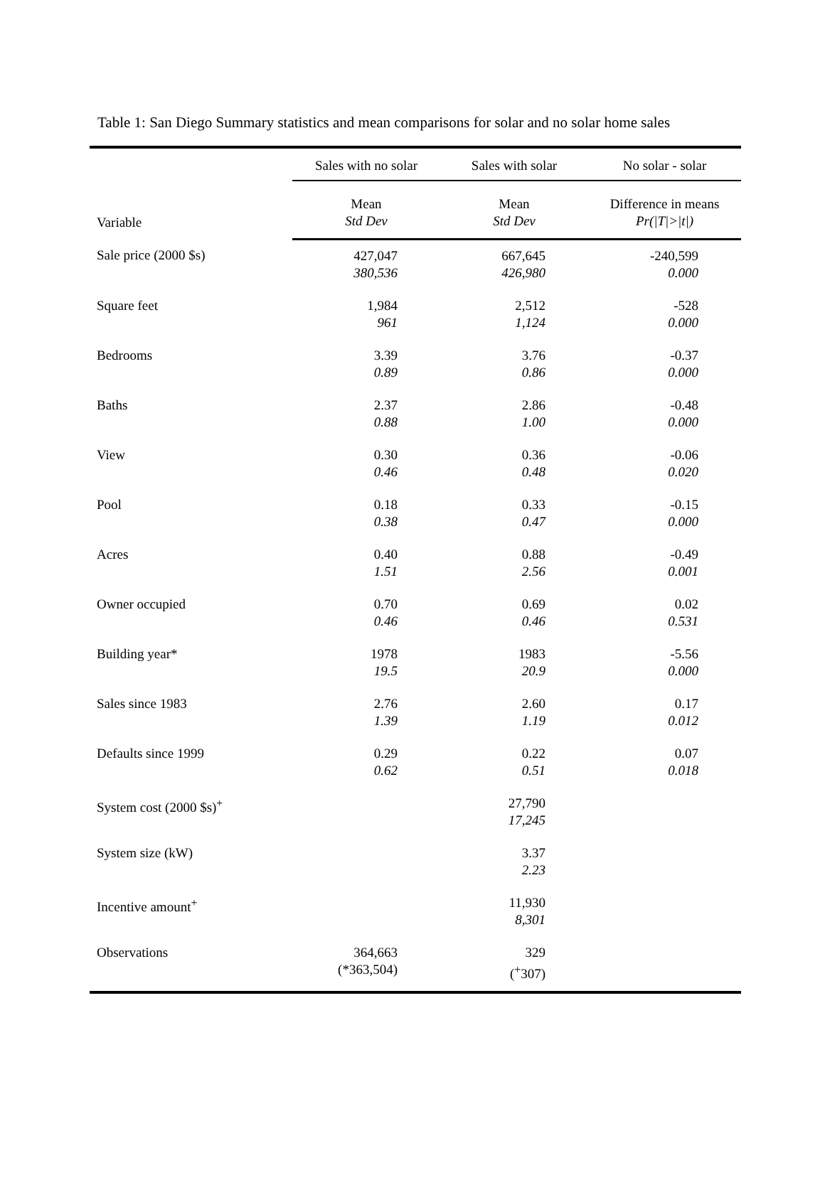Table 1: San Diego Summary statistics and mean comparisons for solar and no solar home sales
| | Sales with no solar | Sales with solar | No solar - solar |
| --- | --- | --- | --- |
| Variable | Mean Std Dev | Mean Std Dev | Difference in means Pr(/T/>/t/) |
| Sale price (2000 $s) | 427,047 380,536 | 667,645 426,980 | -240,599 0.000 |
| Square feet | 1,984 961 | 2,512 1,124 | -528 0.000 |
| Bedrooms | 3.39 0.89 | 3.76 0.86 | -0.37 0.000 |
| Baths | 2.37 0.88 | 2.86 1.00 | -0.48 0.000 |
| View | 0.30 0.46 | 0.36 0.48 | -0.06 0.020 |
| Pool | 0.18 0.38 | 0.33 0.47 | -0.15 0.000 |
| Acres | 0.40 1.51 | 0.88 2.56 | -0.49 0.001 |
| Owner occupied | 0.70 0.46 | 0.69 0.46 | 0.02 0.531 |
| Building year* | 1978 19.5 | 1983 20.9 | -5.56 0.000 |
| Sales since 1983 | 2.76 1.39 | 2.60 1.19 | 0.17 0.012 |
| Defaults since 1999 | 0.29 0.62 | 0.22 0.51 | 0.07 0.018 |
| System cost (2000 $s)<sup>+</sup> | | 27,790 17,245 | |
| System size (kW) | | 3.37 2.23 | |
| Incentive amount<sup>+</sup> | | 11,930 8,301 | |
| Observations | 364,663 (*363,504) | 329 (<sup>+</sup>307) | |